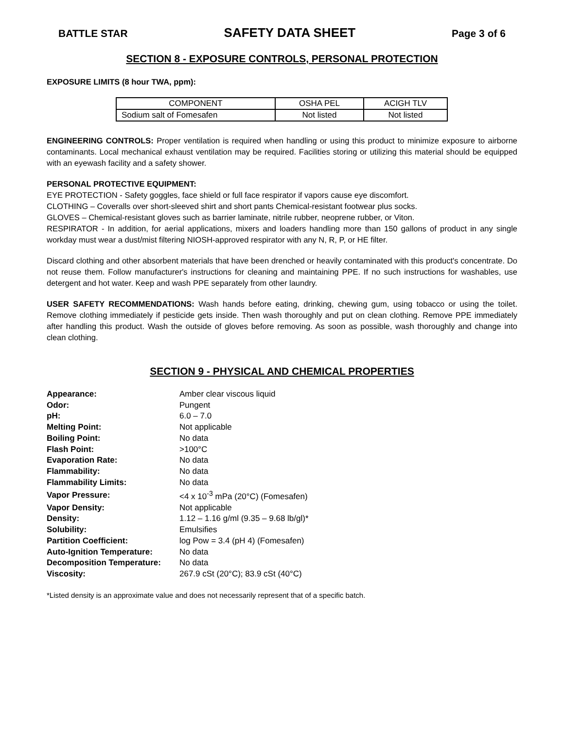BATTLE STAR SAFETY DATA SHEET Page 3 of 6
SECTION 8 - EXPOSURE CONTROLS, PERSONAL PROTECTION
EXPOSURE LIMITS (8 hour TWA, ppm):
| COMPONENT | OSHA PEL | ACIGH TLV |
| Sodium salt of Fomesafen | Not listed | Not listed |
ENGINEERING CONTROLS: Proper ventilation is required when handling or using this product to minimize exposure to airborne contaminants. Local mechanical exhaust ventilation may be required. Facilities storing or utilizing this material should be equipped with an eyewash facility and a safety shower.
PERSONAL PROTECTIVE EQUIPMENT:
EYE PROTECTION - Safety goggles, face shield or full face respirator if vapors cause eye discomfort.
CLOTHING – Coveralls over short-sleeved shirt and short pants Chemical-resistant footwear plus socks.
GLOVES – Chemical-resistant gloves such as barrier laminate, nitrile rubber, neoprene rubber, or Viton.
RESPIRATOR - In addition, for aerial applications, mixers and loaders handling more than 150 gallons of product in any single workday must wear a dust/mist filtering NIOSH-approved respirator with any N, R, P, or HE filter.
Discard clothing and other absorbent materials that have been drenched or heavily contaminated with this product's concentrate. Do not reuse them. Follow manufacturer's instructions for cleaning and maintaining PPE. If no such instructions for washables, use detergent and hot water. Keep and wash PPE separately from other laundry.
USER SAFETY RECOMMENDATIONS: Wash hands before eating, drinking, chewing gum, using tobacco or using the toilet. Remove clothing immediately if pesticide gets inside. Then wash thoroughly and put on clean clothing. Remove PPE immediately after handling this product. Wash the outside of gloves before removing. As soon as possible, wash thoroughly and change into clean clothing.
SECTION 9 - PHYSICAL AND CHEMICAL PROPERTIES
| Appearance: | Amber clear viscous liquid |
| Odor: | Pungent |
| pH: | 6.0 – 7.0 |
| Melting Point: | Not applicable |
| Boiling Point: | No data |
| Flash Point: | >100°C |
| Evaporation Rate: | No data |
| Flammability: | No data |
| Flammability Limits: | No data |
| Vapor Pressure: | <4 x 10<sup>-3</sup> mPa (20°C) (Fomesafen) |
| Vapor Density: | Not applicable |
| Density: | 1.12 – 1.16 g/ml (9.35 – 9.68 lb/gl)* |
| Solubility: | Emulsifies |
| Partition Coefficient: | log Pow = 3.4 (pH 4) (Fomesafen) |
| Auto-Ignition Temperature: | No data |
| Decomposition Temperature: | No data |
| Viscosity: | 267.9 cSt (20°C); 83.9 cSt (40°C) |
*Listed density is an approximate value and does not necessarily represent that of a specific batch.